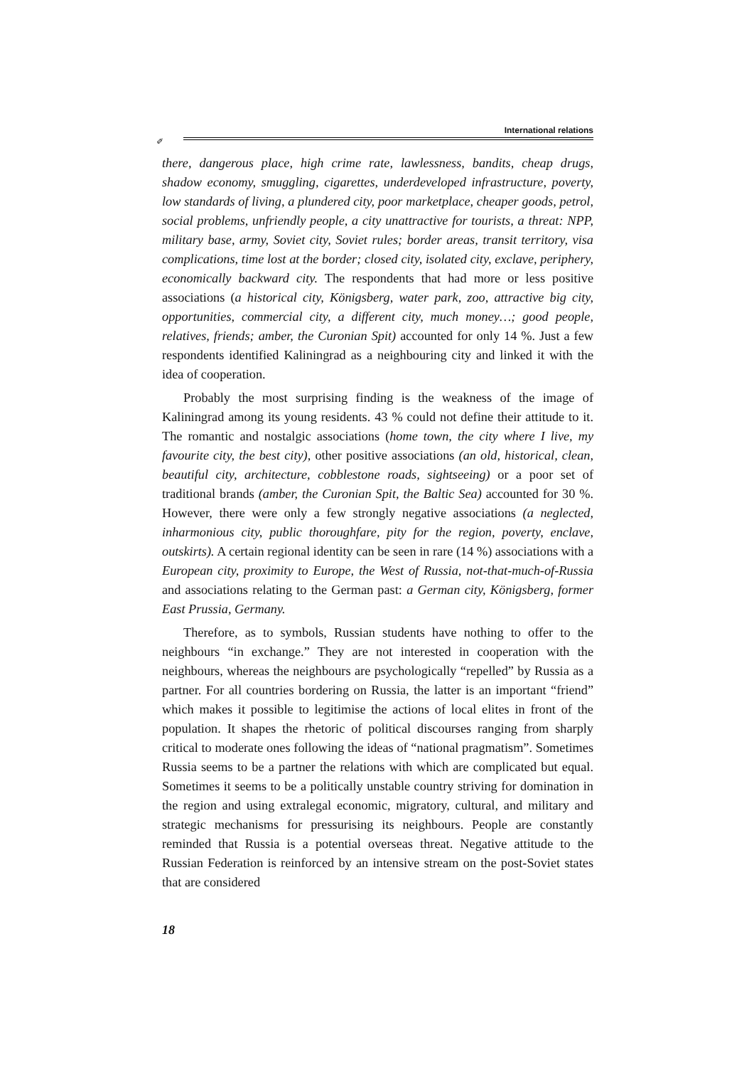International relations
✐
there, dangerous place, high crime rate, lawlessness, bandits, cheap drugs, shadow economy, smuggling, cigarettes, underdeveloped infrastructure, poverty, low standards of living, a plundered city, poor marketplace, cheaper goods, petrol, social problems, unfriendly people, a city unattractive for tourists, a threat: NPP, military base, army, Soviet city, Soviet rules; border areas, transit territory, visa complications, time lost at the border; closed city, isolated city, exclave, periphery, economically backward city. The respondents that had more or less positive associations (a historical city, Königsberg, water park, zoo, attractive big city, opportunities, commercial city, a different city, much money…; good people, relatives, friends; amber, the Curonian Spit) accounted for only 14 %. Just a few respondents identified Kaliningrad as a neighbouring city and linked it with the idea of cooperation.
Probably the most surprising finding is the weakness of the image of Kaliningrad among its young residents. 43 % could not define their attitude to it. The romantic and nostalgic associations (home town, the city where I live, my favourite city, the best city), other positive associations (an old, historical, clean, beautiful city, architecture, cobblestone roads, sightseeing) or a poor set of traditional brands (amber, the Curonian Spit, the Baltic Sea) accounted for 30 %. However, there were only a few strongly negative associations (a neglected, inharmonious city, public thoroughfare, pity for the region, poverty, enclave, outskirts). A certain regional identity can be seen in rare (14 %) associations with a European city, proximity to Europe, the West of Russia, not-that-much-of-Russia and associations relating to the German past: a German city, Königsberg, former East Prussia, Germany.
Therefore, as to symbols, Russian students have nothing to offer to the neighbours “in exchange.” They are not interested in cooperation with the neighbours, whereas the neighbours are psychologically “repelled” by Russia as a partner. For all countries bordering on Russia, the latter is an important “friend” which makes it possible to legitimise the actions of local elites in front of the population. It shapes the rhetoric of political discourses ranging from sharply critical to moderate ones following the ideas of “national pragmatism”. Sometimes Russia seems to be a partner the relations with which are complicated but equal. Sometimes it seems to be a politically unstable country striving for domination in the region and using extralegal economic, migratory, cultural, and military and strategic mechanisms for pressurising its neighbours. People are constantly reminded that Russia is a potential overseas threat. Negative attitude to the Russian Federation is reinforced by an intensive stream on the post-Soviet states that are considered
18